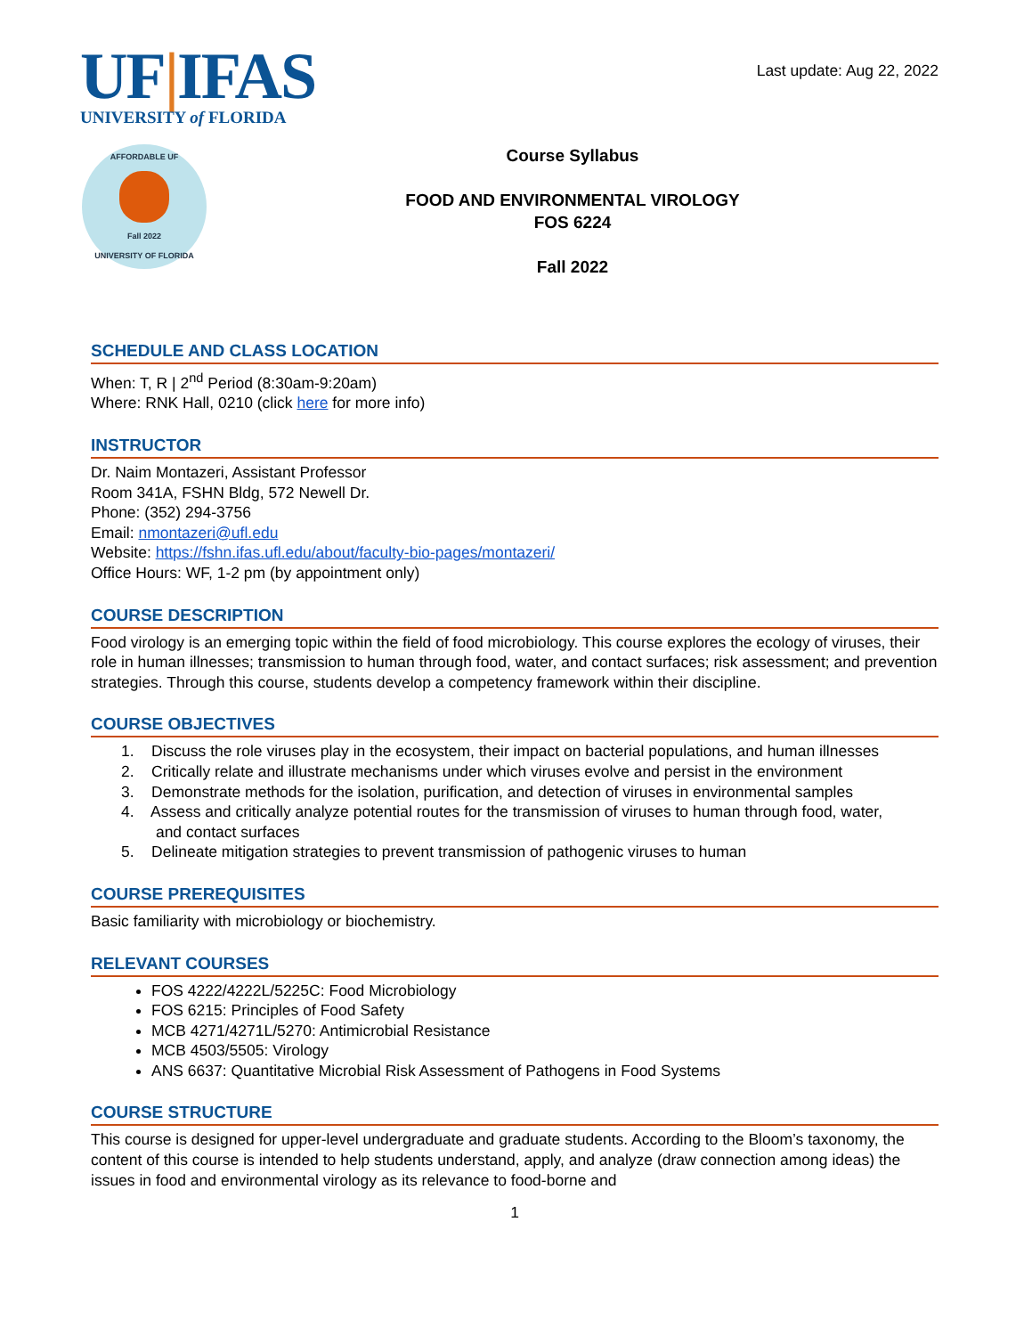UF|IFAS
UNIVERSITY of FLORIDA
Last update: Aug 22, 2022
AFFORDABLE UF
Fall 2022
UNIVERSITY OF FLORIDA
Course Syllabus
FOOD AND ENVIRONMENTAL VIROLOGY
FOS 6224
Fall 2022
SCHEDULE AND CLASS LOCATION
When: T, R | 2<sup>nd</sup> Period (8:30am-9:20am)
Where: RNK Hall, 0210 (click here for more info)
INSTRUCTOR
Dr. Naim Montazeri, Assistant Professor
Room 341A, FSHN Bldg, 572 Newell Dr.
Phone: (352) 294-3756
Email: nmontazeri@ufl.edu
Website: https://fshn.ifas.ufl.edu/about/faculty-bio-pages/montazeri/
Office Hours: WF, 1-2 pm (by appointment only)
COURSE DESCRIPTION
Food virology is an emerging topic within the field of food microbiology. This course explores the ecology of viruses, their role in human illnesses; transmission to human through food, water, and contact surfaces; risk assessment; and prevention strategies. Through this course, students develop a competency framework within their discipline.
COURSE OBJECTIVES
1. Discuss the role viruses play in the ecosystem, their impact on bacterial populations, and human illnesses
2. Critically relate and illustrate mechanisms under which viruses evolve and persist in the environment
3. Demonstrate methods for the isolation, purification, and detection of viruses in environmental samples
4. Assess and critically analyze potential routes for the transmission of viruses to human through food, water,
and contact surfaces
5. Delineate mitigation strategies to prevent transmission of pathogenic viruses to human
COURSE PREREQUISITES
Basic familiarity with microbiology or biochemistry.
RELEVANT COURSES
FOS 4222/4222L/5225C: Food Microbiology
FOS 6215: Principles of Food Safety
MCB 4271/4271L/5270: Antimicrobial Resistance
MCB 4503/5505: Virology
ANS 6637: Quantitative Microbial Risk Assessment of Pathogens in Food Systems
COURSE STRUCTURE
This course is designed for upper-level undergraduate and graduate students. According to the Bloom’s taxonomy, the content of this course is intended to help students understand, apply, and analyze (draw connection among ideas) the issues in food and environmental virology as its relevance to food-borne and
1